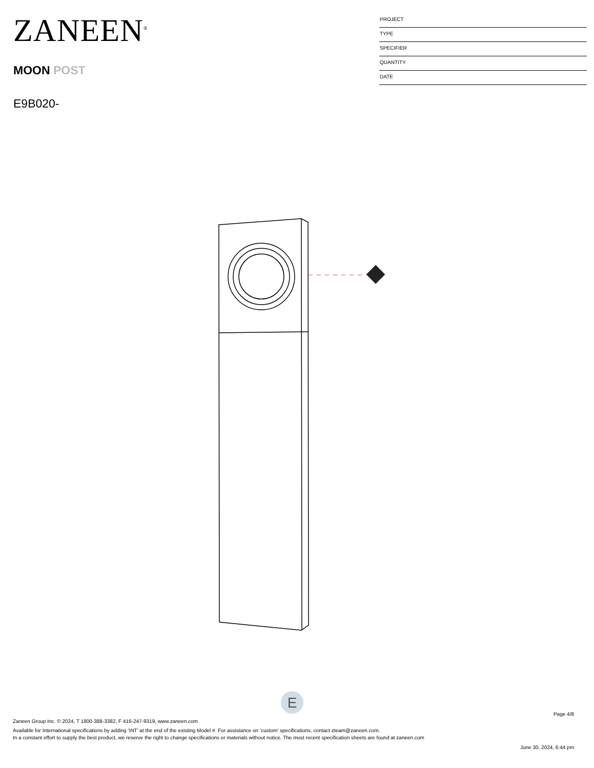ZANEEN<sup>®</sup>
MOON POST
E9B020-
PROJECT
TYPE
SPECIFIER
QUANTITY
DATE
E
Page 4/8
Zaneen Group Inc. © 2024, T 1800-388-3382, F 416-247-9319, www.zaneen.com
Available for International specifications by adding ‘INT’ at the end of the existing Model #. For assistance on ‘custom’ specifications, contact zteam@zaneen.com.
In a constant effort to supply the best product, we reserve the right to change specifications or materials without notice. The most recent specification sheets are found at zaneen.com
June 30, 2024, 6:44 pm